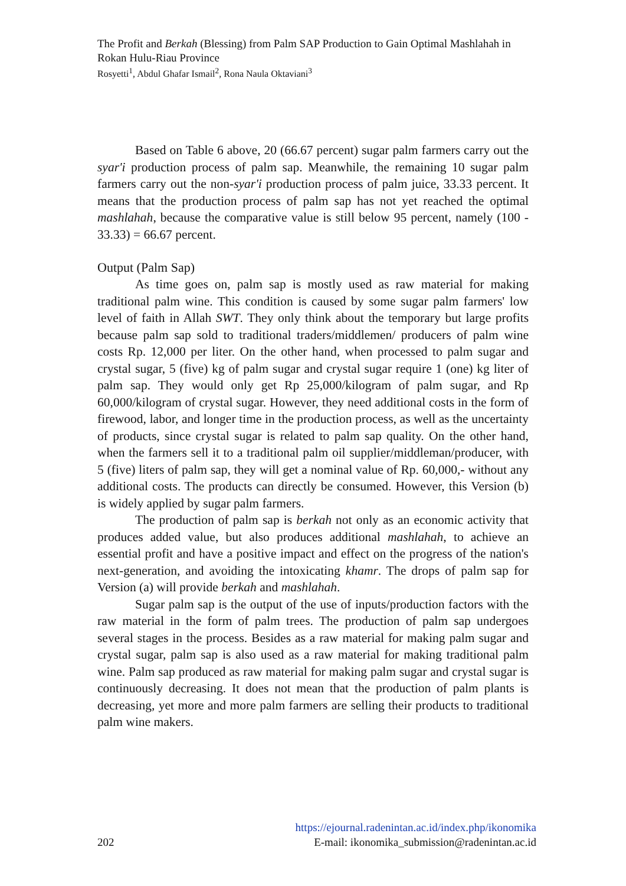The Profit and Berkah (Blessing) from Palm SAP Production to Gain Optimal Mashlahah in Rokan Hulu-Riau Province
Rosyetti<sup>1</sup>, Abdul Ghafar Ismail<sup>2</sup>, Rona Naula Oktaviani<sup>3</sup>
Based on Table 6 above, 20 (66.67 percent) sugar palm farmers carry out the syar'i production process of palm sap. Meanwhile, the remaining 10 sugar palm farmers carry out the non-syar'i production process of palm juice, 33.33 percent. It means that the production process of palm sap has not yet reached the optimal mashlahah, because the comparative value is still below 95 percent, namely (100 - 33.33) = 66.67 percent.
Output (Palm Sap)
As time goes on, palm sap is mostly used as raw material for making traditional palm wine. This condition is caused by some sugar palm farmers' low level of faith in Allah SWT. They only think about the temporary but large profits because palm sap sold to traditional traders/middlemen/ producers of palm wine costs Rp. 12,000 per liter. On the other hand, when processed to palm sugar and crystal sugar, 5 (five) kg of palm sugar and crystal sugar require 1 (one) kg liter of palm sap. They would only get Rp 25,000/kilogram of palm sugar, and Rp 60,000/kilogram of crystal sugar. However, they need additional costs in the form of firewood, labor, and longer time in the production process, as well as the uncertainty of products, since crystal sugar is related to palm sap quality. On the other hand, when the farmers sell it to a traditional palm oil supplier/middleman/producer, with 5 (five) liters of palm sap, they will get a nominal value of Rp. 60,000,- without any additional costs. The products can directly be consumed. However, this Version (b) is widely applied by sugar palm farmers.
The production of palm sap is berkah not only as an economic activity that produces added value, but also produces additional mashlahah, to achieve an essential profit and have a positive impact and effect on the progress of the nation's next-generation, and avoiding the intoxicating khamr. The drops of palm sap for Version (a) will provide berkah and mashlahah.
Sugar palm sap is the output of the use of inputs/production factors with the raw material in the form of palm trees. The production of palm sap undergoes several stages in the process. Besides as a raw material for making palm sugar and crystal sugar, palm sap is also used as a raw material for making traditional palm wine. Palm sap produced as raw material for making palm sugar and crystal sugar is continuously decreasing. It does not mean that the production of palm plants is decreasing, yet more and more palm farmers are selling their products to traditional palm wine makers.
https://ejournal.radenintan.ac.id/index.php/ikonomika
202 E-mail: ikonomika_submission@radenintan.ac.id